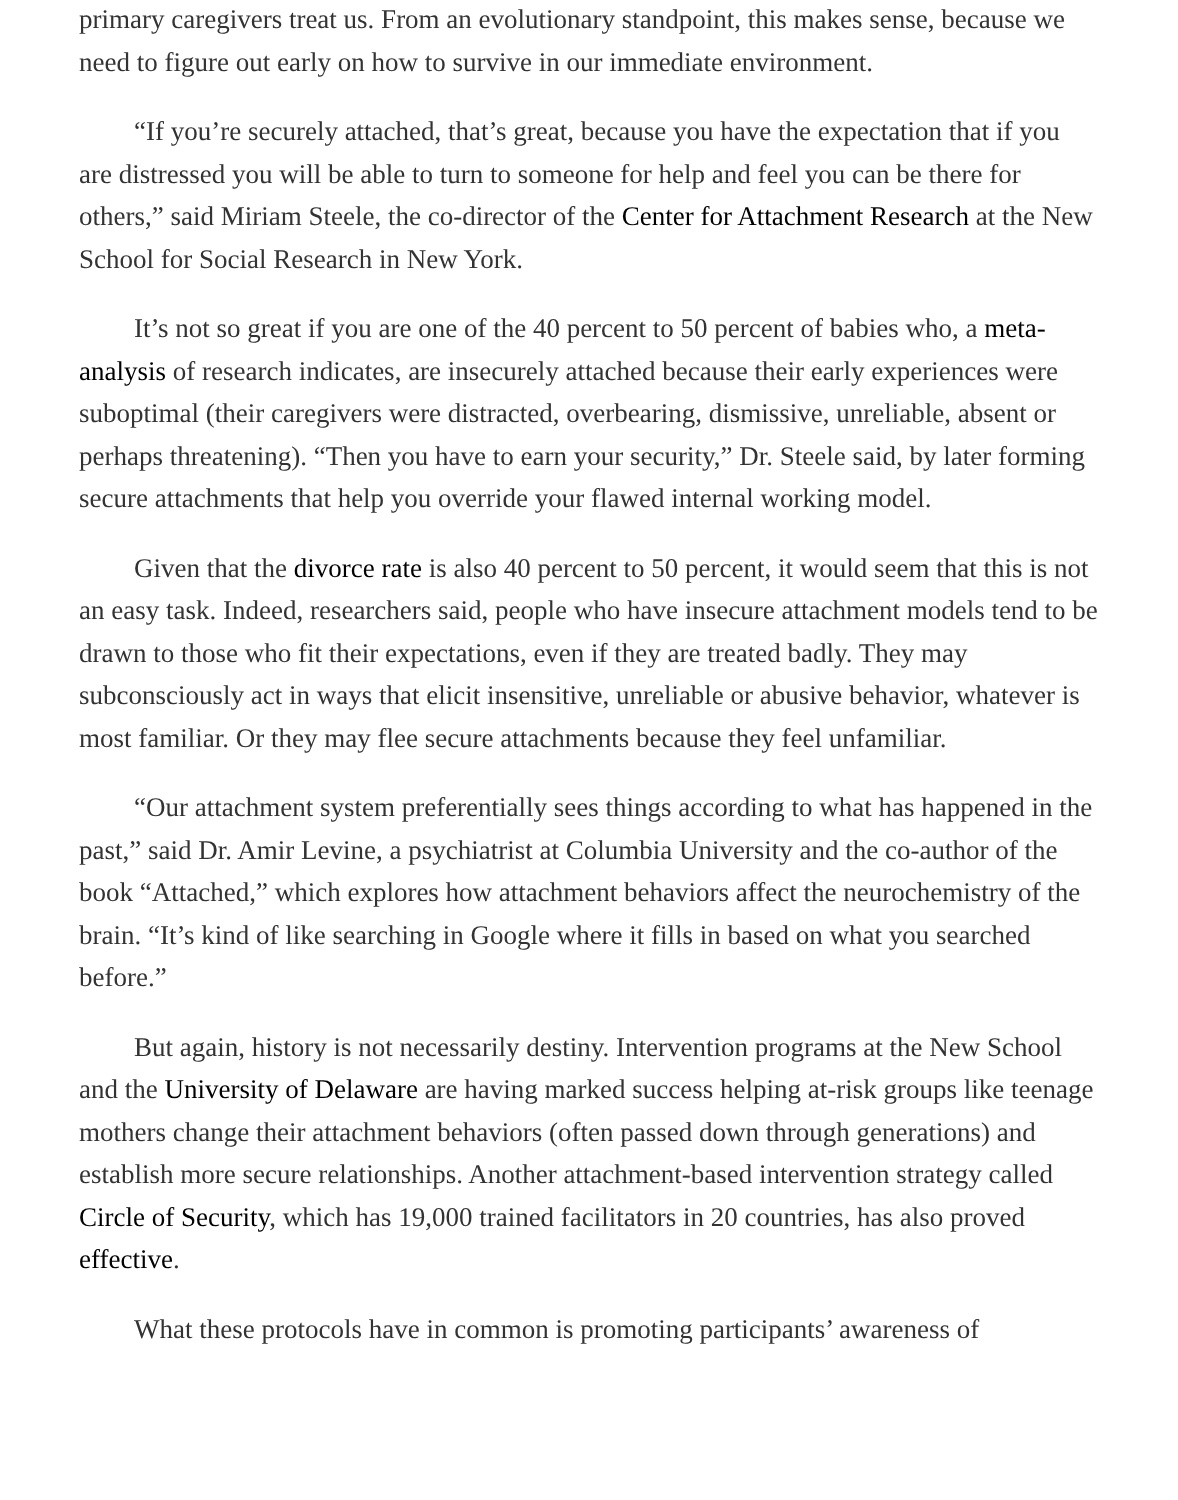primary caregivers treat us. From an evolutionary standpoint, this makes sense, because we need to figure out early on how to survive in our immediate environment.
“If you’re securely attached, that’s great, because you have the expectation that if you are distressed you will be able to turn to someone for help and feel you can be there for others,” said Miriam Steele, the co-director of the Center for Attachment Research at the New School for Social Research in New York.
It’s not so great if you are one of the 40 percent to 50 percent of babies who, a meta-analysis of research indicates, are insecurely attached because their early experiences were suboptimal (their caregivers were distracted, overbearing, dismissive, unreliable, absent or perhaps threatening). “Then you have to earn your security,” Dr. Steele said, by later forming secure attachments that help you override your flawed internal working model.
Given that the divorce rate is also 40 percent to 50 percent, it would seem that this is not an easy task. Indeed, researchers said, people who have insecure attachment models tend to be drawn to those who fit their expectations, even if they are treated badly. They may subconsciously act in ways that elicit insensitive, unreliable or abusive behavior, whatever is most familiar. Or they may flee secure attachments because they feel unfamiliar.
“Our attachment system preferentially sees things according to what has happened in the past,” said Dr. Amir Levine, a psychiatrist at Columbia University and the co-author of the book “Attached,” which explores how attachment behaviors affect the neurochemistry of the brain. “It’s kind of like searching in Google where it fills in based on what you searched before.”
But again, history is not necessarily destiny. Intervention programs at the New School and the University of Delaware are having marked success helping at-risk groups like teenage mothers change their attachment behaviors (often passed down through generations) and establish more secure relationships. Another attachment-based intervention strategy called Circle of Security, which has 19,000 trained facilitators in 20 countries, has also proved effective.
What these protocols have in common is promoting participants’ awareness of